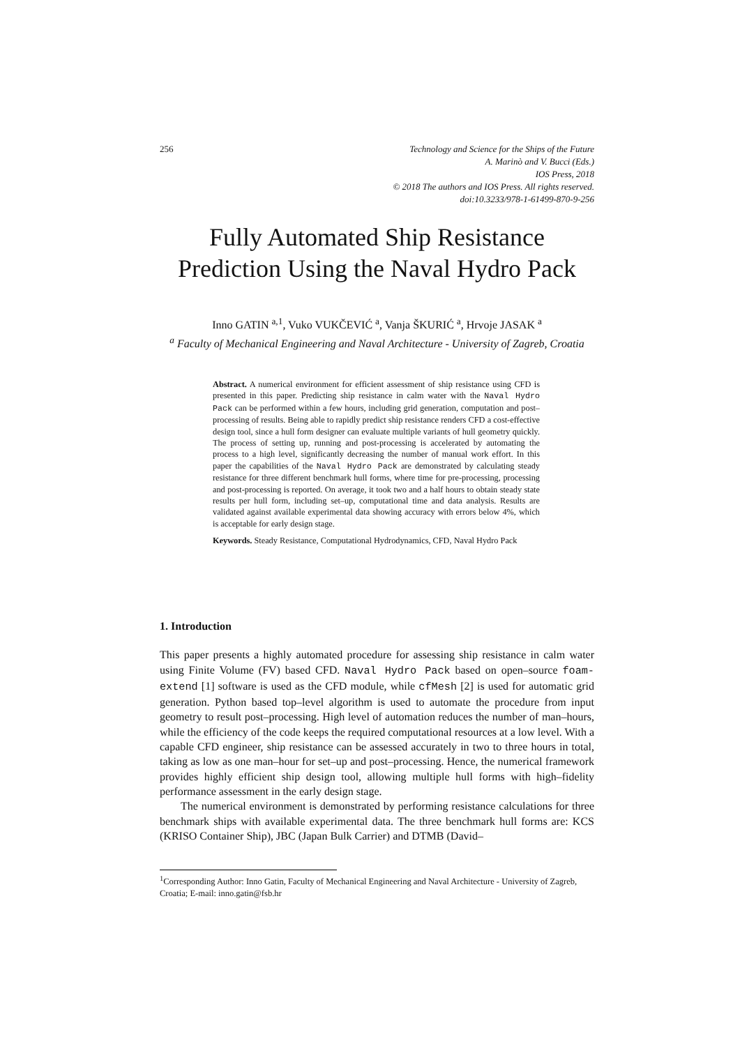256 Technology and Science for the Ships of the Future
A. Marinò and V. Bucci (Eds.)
IOS Press, 2018
© 2018 The authors and IOS Press. All rights reserved.
doi:10.3233/978-1-61499-870-9-256
Fully Automated Ship Resistance Prediction Using the Naval Hydro Pack
Inno GATIN <sup>a,1</sup>, Vuko VUKČEVIĆ <sup>a</sup>, Vanja ŠKURIĆ <sup>a</sup>, Hrvoje JASAK <sup>a</sup>
<sup>a</sup> Faculty of Mechanical Engineering and Naval Architecture - University of Zagreb, Croatia
Abstract. A numerical environment for efficient assessment of ship resistance using CFD is presented in this paper. Predicting ship resistance in calm water with the Naval Hydro Pack can be performed within a few hours, including grid generation, computation and post–processing of results. Being able to rapidly predict ship resistance renders CFD a cost-effective design tool, since a hull form designer can evaluate multiple variants of hull geometry quickly. The process of setting up, running and post-processing is accelerated by automating the process to a high level, significantly decreasing the number of manual work effort. In this paper the capabilities of the Naval Hydro Pack are demonstrated by calculating steady resistance for three different benchmark hull forms, where time for pre-processing, processing and post-processing is reported. On average, it took two and a half hours to obtain steady state results per hull form, including set–up, computational time and data analysis. Results are validated against available experimental data showing accuracy with errors below 4%, which is acceptable for early design stage.
Keywords. Steady Resistance, Computational Hydrodynamics, CFD, Naval Hydro Pack
1. Introduction
This paper presents a highly automated procedure for assessing ship resistance in calm water using Finite Volume (FV) based CFD. Naval Hydro Pack based on open–source foam-extend [1] software is used as the CFD module, while cfMesh [2] is used for automatic grid generation. Python based top–level algorithm is used to automate the procedure from input geometry to result post–processing. High level of automation reduces the number of man–hours, while the efficiency of the code keeps the required computational resources at a low level. With a capable CFD engineer, ship resistance can be assessed accurately in two to three hours in total, taking as low as one man–hour for set–up and post–processing. Hence, the numerical framework provides highly efficient ship design tool, allowing multiple hull forms with high–fidelity performance assessment in the early design stage.
The numerical environment is demonstrated by performing resistance calculations for three benchmark ships with available experimental data. The three benchmark hull forms are: KCS (KRISO Container Ship), JBC (Japan Bulk Carrier) and DTMB (David–
<sup>1</sup> Corresponding Author: Inno Gatin, Faculty of Mechanical Engineering and Naval Architecture - University of Zagreb, Croatia; E-mail: inno.gatin@fsb.hr